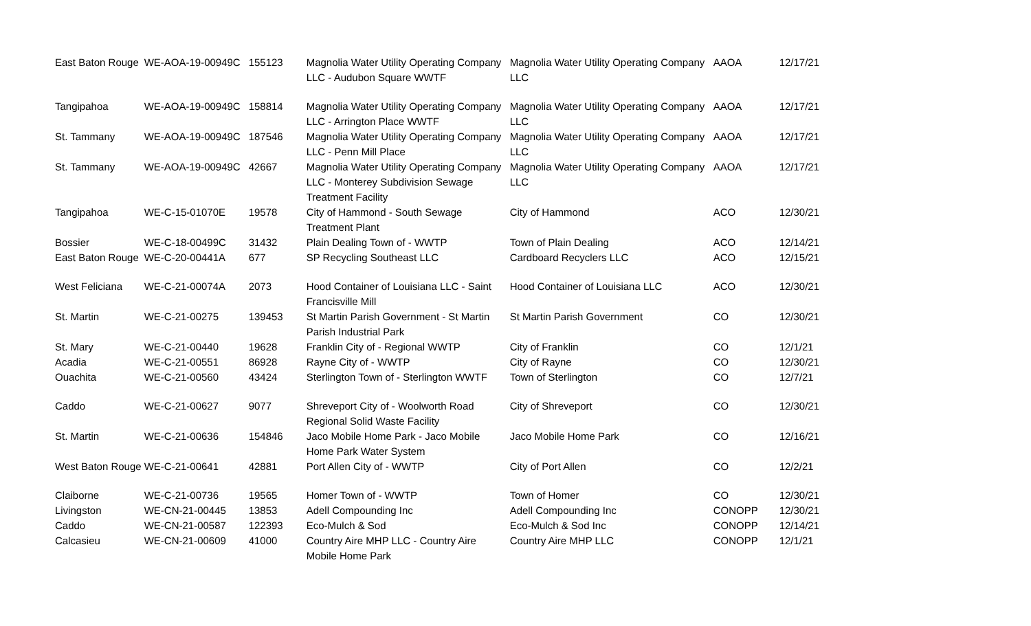| East Baton Rouge | WE-AOA-19-00949C | 155123 | Magnolia Water Utility Operating Company LLC - Audubon Square WWTF | Magnolia Water Utility Operating Company LLC | AAOA | 12/17/21 |
| Tangipahoa | WE-AOA-19-00949C | 158814 | Magnolia Water Utility Operating Company LLC - Arrington Place WWTF | Magnolia Water Utility Operating Company LLC | AAOA | 12/17/21 |
| St. Tammany | WE-AOA-19-00949C | 187546 | Magnolia Water Utility Operating Company LLC - Penn Mill Place | Magnolia Water Utility Operating Company LLC | AAOA | 12/17/21 |
| St. Tammany | WE-AOA-19-00949C | 42667 | Magnolia Water Utility Operating Company LLC - Monterey Subdivision Sewage Treatment Facility | Magnolia Water Utility Operating Company LLC | AAOA | 12/17/21 |
| Tangipahoa | WE-C-15-01070E | 19578 | City of Hammond - South Sewage Treatment Plant | City of Hammond | ACO | 12/30/21 |
| Bossier | WE-C-18-00499C | 31432 | Plain Dealing Town of - WWTP | Town of Plain Dealing | ACO | 12/14/21 |
| East Baton Rouge | WE-C-20-00441A | 677 | SP Recycling Southeast LLC | Cardboard Recyclers LLC | ACO | 12/15/21 |
| West Feliciana | WE-C-21-00074A | 2073 | Hood Container of Louisiana LLC - Saint Francisville Mill | Hood Container of Louisiana LLC | ACO | 12/30/21 |
| St. Martin | WE-C-21-00275 | 139453 | St Martin Parish Government - St Martin Parish Industrial Park | St Martin Parish Government | CO | 12/30/21 |
| St. Mary | WE-C-21-00440 | 19628 | Franklin City of - Regional WWTP | City of Franklin | CO | 12/1/21 |
| Acadia | WE-C-21-00551 | 86928 | Rayne City of - WWTP | City of Rayne | CO | 12/30/21 |
| Ouachita | WE-C-21-00560 | 43424 | Sterlington Town of - Sterlington WWTF | Town of Sterlington | CO | 12/7/21 |
| Caddo | WE-C-21-00627 | 9077 | Shreveport City of - Woolworth Road Regional Solid Waste Facility | City of Shreveport | CO | 12/30/21 |
| St. Martin | WE-C-21-00636 | 154846 | Jaco Mobile Home Park - Jaco Mobile Home Park Water System | Jaco Mobile Home Park | CO | 12/16/21 |
| West Baton Rouge | WE-C-21-00641 | 42881 | Port Allen City of - WWTP | City of Port Allen | CO | 12/2/21 |
| Claiborne | WE-C-21-00736 | 19565 | Homer Town of - WWTP | Town of Homer | CO | 12/30/21 |
| Livingston | WE-CN-21-00445 | 13853 | Adell Compounding Inc | Adell Compounding Inc | CONOPP | 12/30/21 |
| Caddo | WE-CN-21-00587 | 122393 | Eco-Mulch & Sod | Eco-Mulch & Sod Inc | CONOPP | 12/14/21 |
| Calcasieu | WE-CN-21-00609 | 41000 | Country Aire MHP LLC - Country Aire Mobile Home Park | Country Aire MHP LLC | CONOPP | 12/1/21 |